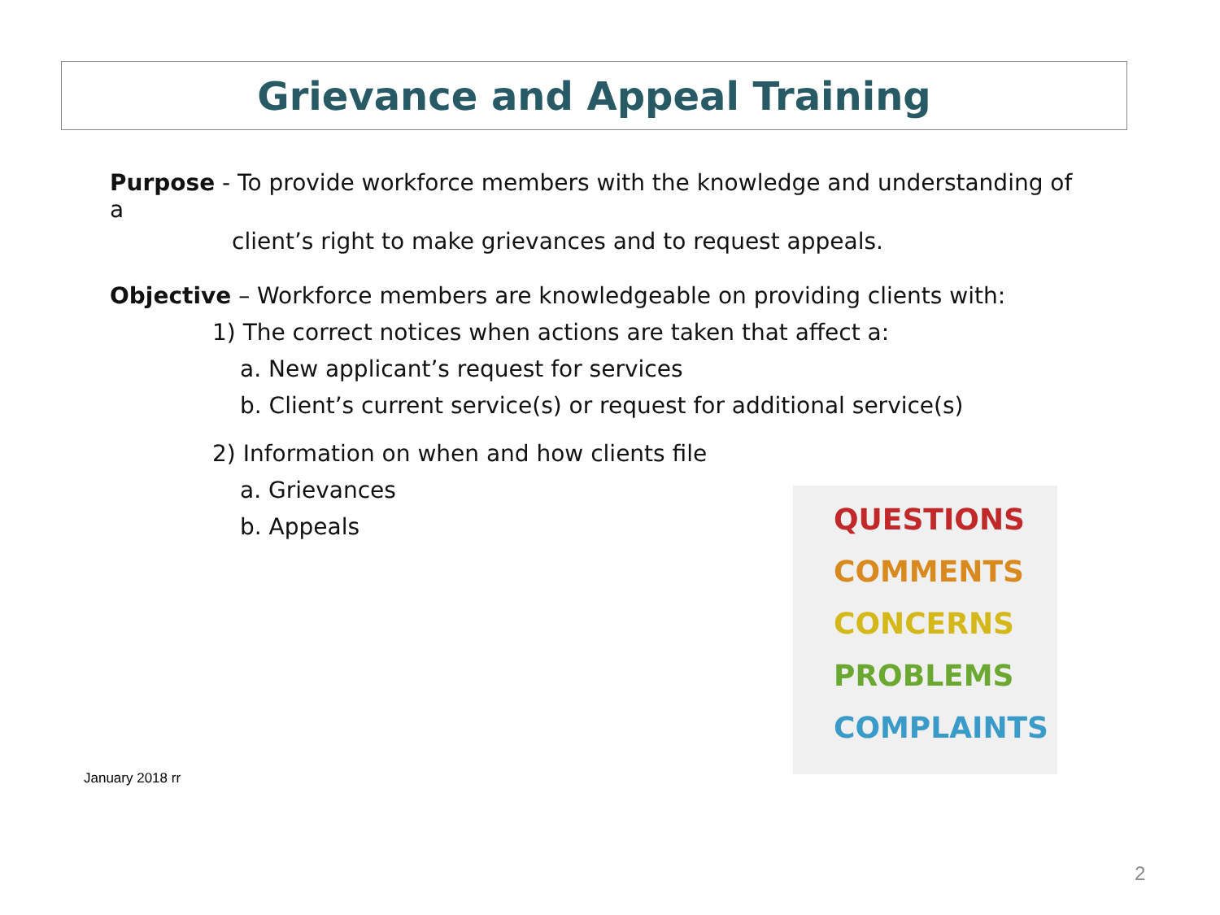Grievance and Appeal Training
Purpose - To provide workforce members with the knowledge and understanding of a
client’s right to make grievances and to request appeals.
Objective – Workforce members are knowledgeable on providing clients with:
1) The correct notices when actions are taken that affect a:
a. New applicant’s request for services
b. Client’s current service(s) or request for additional service(s)
2) Information on when and how clients file
a. Grievances
b. Appeals
QUESTIONS
COMMENTS
CONCERNS
PROBLEMS
COMPLAINTS
January 2018 rr
2